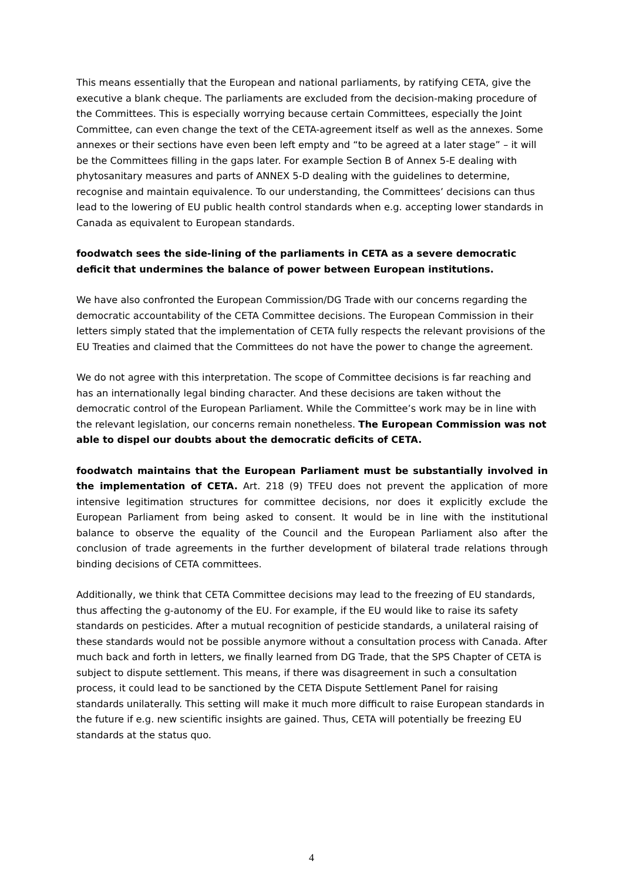This means essentially that the European and national parliaments, by ratifying CETA, give the executive a blank cheque. The parliaments are excluded from the decision-making procedure of the Committees. This is especially worrying because certain Committees, especially the Joint Committee, can even change the text of the CETA-agreement itself as well as the annexes. Some annexes or their sections have even been left empty and “to be agreed at a later stage” – it will be the Committees filling in the gaps later. For example Section B of Annex 5-E dealing with phytosanitary measures and parts of ANNEX 5-D dealing with the guidelines to determine, recognise and maintain equivalence. To our understanding, the Committees’ decisions can thus lead to the lowering of EU public health control standards when e.g. accepting lower standards in Canada as equivalent to European standards.
foodwatch sees the side-lining of the parliaments in CETA as a severe democratic deficit that undermines the balance of power between European institutions.
We have also confronted the European Commission/DG Trade with our concerns regarding the democratic accountability of the CETA Committee decisions. The European Commission in their letters simply stated that the implementation of CETA fully respects the relevant provisions of the EU Treaties and claimed that the Committees do not have the power to change the agreement.
We do not agree with this interpretation. The scope of Committee decisions is far reaching and has an internationally legal binding character. And these decisions are taken without the democratic control of the European Parliament. While the Committee’s work may be in line with the relevant legislation, our concerns remain nonetheless. The European Commission was not able to dispel our doubts about the democratic deficits of CETA.
foodwatch maintains that the European Parliament must be substantially involved in the implementation of CETA. Art. 218 (9) TFEU does not prevent the application of more intensive legitimation structures for committee decisions, nor does it explicitly exclude the European Parliament from being asked to consent. It would be in line with the institutional balance to observe the equality of the Council and the European Parliament also after the conclusion of trade agreements in the further development of bilateral trade relations through binding decisions of CETA committees.
Additionally, we think that CETA Committee decisions may lead to the freezing of EU standards, thus affecting the g-autonomy of the EU. For example, if the EU would like to raise its safety standards on pesticides. After a mutual recognition of pesticide standards, a unilateral raising of these standards would not be possible anymore without a consultation process with Canada. After much back and forth in letters, we finally learned from DG Trade, that the SPS Chapter of CETA is subject to dispute settlement. This means, if there was disagreement in such a consultation process, it could lead to be sanctioned by the CETA Dispute Settlement Panel for raising standards unilaterally. This setting will make it much more difficult to raise European standards in the future if e.g. new scientific insights are gained. Thus, CETA will potentially be freezing EU standards at the status quo.
4